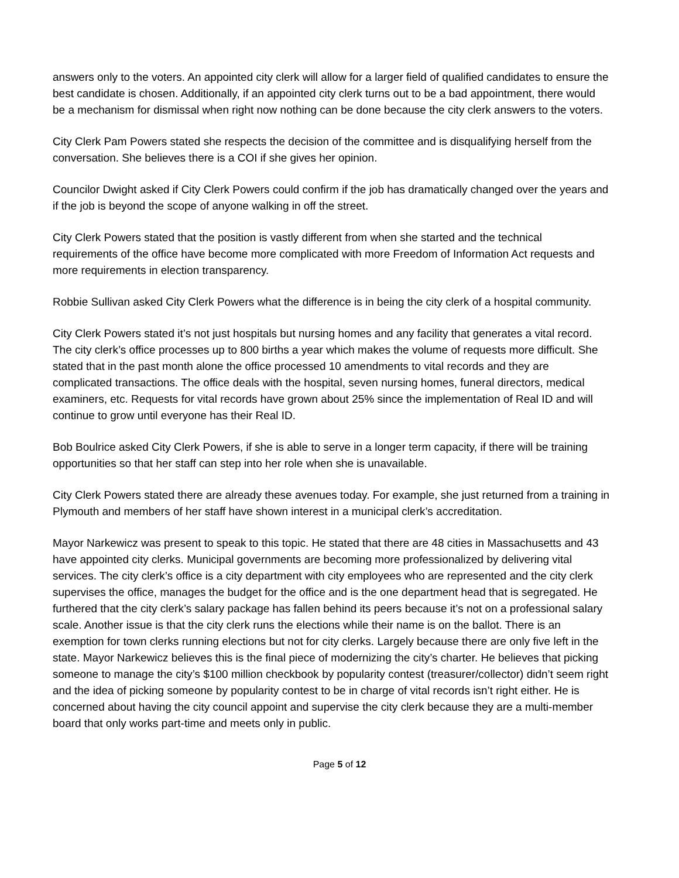answers only to the voters. An appointed city clerk will allow for a larger field of qualified candidates to ensure the best candidate is chosen. Additionally, if an appointed city clerk turns out to be a bad appointment, there would be a mechanism for dismissal when right now nothing can be done because the city clerk answers to the voters.
City Clerk Pam Powers stated she respects the decision of the committee and is disqualifying herself from the conversation. She believes there is a COI if she gives her opinion.
Councilor Dwight asked if City Clerk Powers could confirm if the job has dramatically changed over the years and if the job is beyond the scope of anyone walking in off the street.
City Clerk Powers stated that the position is vastly different from when she started and the technical requirements of the office have become more complicated with more Freedom of Information Act requests and more requirements in election transparency.
Robbie Sullivan asked City Clerk Powers what the difference is in being the city clerk of a hospital community.
City Clerk Powers stated it’s not just hospitals but nursing homes and any facility that generates a vital record. The city clerk’s office processes up to 800 births a year which makes the volume of requests more difficult. She stated that in the past month alone the office processed 10 amendments to vital records and they are complicated transactions. The office deals with the hospital, seven nursing homes, funeral directors, medical examiners, etc. Requests for vital records have grown about 25% since the implementation of Real ID and will continue to grow until everyone has their Real ID.
Bob Boulrice asked City Clerk Powers, if she is able to serve in a longer term capacity, if there will be training opportunities so that her staff can step into her role when she is unavailable.
City Clerk Powers stated there are already these avenues today. For example, she just returned from a training in Plymouth and members of her staff have shown interest in a municipal clerk’s accreditation.
Mayor Narkewicz was present to speak to this topic. He stated that there are 48 cities in Massachusetts and 43 have appointed city clerks. Municipal governments are becoming more professionalized by delivering vital services. The city clerk’s office is a city department with city employees who are represented and the city clerk supervises the office, manages the budget for the office and is the one department head that is segregated. He furthered that the city clerk’s salary package has fallen behind its peers because it’s not on a professional salary scale. Another issue is that the city clerk runs the elections while their name is on the ballot. There is an exemption for town clerks running elections but not for city clerks. Largely because there are only five left in the state. Mayor Narkewicz believes this is the final piece of modernizing the city’s charter. He believes that picking someone to manage the city’s $100 million checkbook by popularity contest (treasurer/collector) didn’t seem right and the idea of picking someone by popularity contest to be in charge of vital records isn’t right either. He is concerned about having the city council appoint and supervise the city clerk because they are a multi-member board that only works part-time and meets only in public.
Page 5 of 12